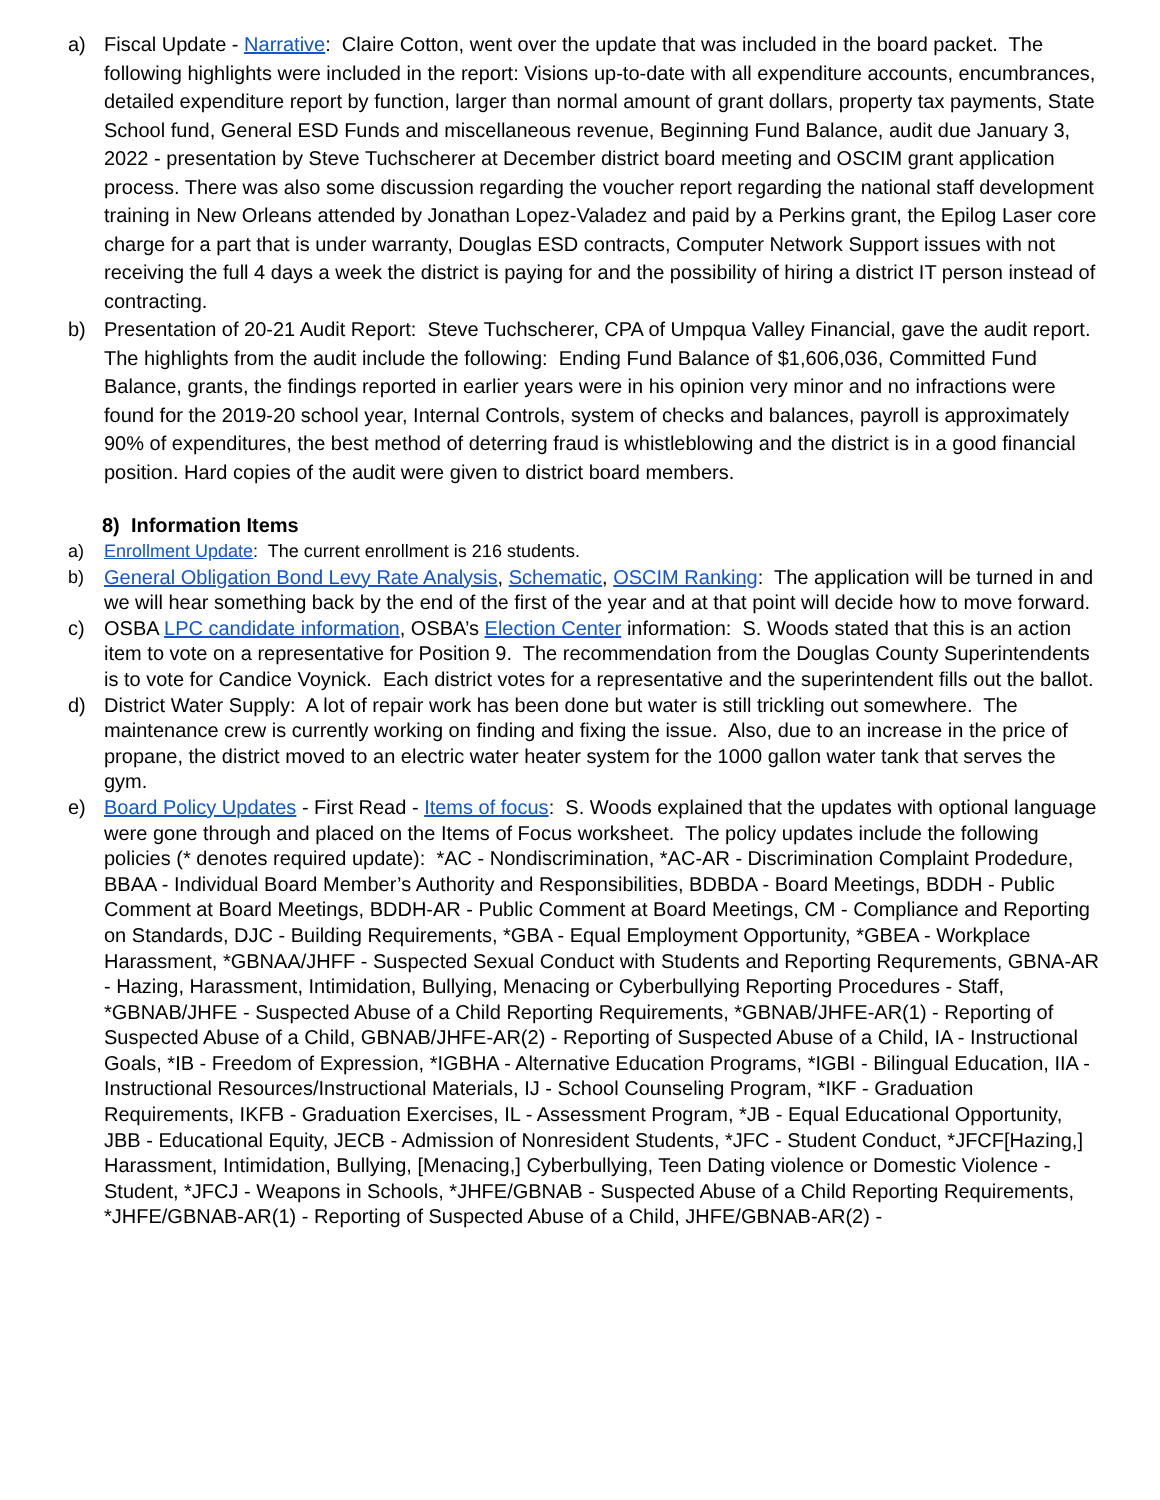a) Fiscal Update - Narrative: Claire Cotton, went over the update that was included in the board packet. The following highlights were included in the report: Visions up-to-date with all expenditure accounts, encumbrances, detailed expenditure report by function, larger than normal amount of grant dollars, property tax payments, State School fund, General ESD Funds and miscellaneous revenue, Beginning Fund Balance, audit due January 3, 2022 - presentation by Steve Tuchscherer at December district board meeting and OSCIM grant application process. There was also some discussion regarding the voucher report regarding the national staff development training in New Orleans attended by Jonathan Lopez-Valadez and paid by a Perkins grant, the Epilog Laser core charge for a part that is under warranty, Douglas ESD contracts, Computer Network Support issues with not receiving the full 4 days a week the district is paying for and the possibility of hiring a district IT person instead of contracting.
b) Presentation of 20-21 Audit Report: Steve Tuchscherer, CPA of Umpqua Valley Financial, gave the audit report. The highlights from the audit include the following: Ending Fund Balance of $1,606,036, Committed Fund Balance, grants, the findings reported in earlier years were in his opinion very minor and no infractions were found for the 2019-20 school year, Internal Controls, system of checks and balances, payroll is approximately 90% of expenditures, the best method of deterring fraud is whistleblowing and the district is in a good financial position. Hard copies of the audit were given to district board members.
8) Information Items
a) Enrollment Update: The current enrollment is 216 students.
b) General Obligation Bond Levy Rate Analysis, Schematic, OSCIM Ranking: The application will be turned in and we will hear something back by the end of the first of the year and at that point will decide how to move forward.
c) OSBA LPC candidate information, OSBA’s Election Center information: S. Woods stated that this is an action item to vote on a representative for Position 9. The recommendation from the Douglas County Superintendents is to vote for Candice Voynick. Each district votes for a representative and the superintendent fills out the ballot.
d) District Water Supply: A lot of repair work has been done but water is still trickling out somewhere. The maintenance crew is currently working on finding and fixing the issue. Also, due to an increase in the price of propane, the district moved to an electric water heater system for the 1000 gallon water tank that serves the gym.
e) Board Policy Updates - First Read - Items of focus: S. Woods explained that the updates with optional language were gone through and placed on the Items of Focus worksheet. The policy updates include the following policies (* denotes required update): *AC - Nondiscrimination, *AC-AR - Discrimination Complaint Prodedure, BBAA - Individual Board Member’s Authority and Responsibilities, BDBDA - Board Meetings, BDDH - Public Comment at Board Meetings, BDDH-AR - Public Comment at Board Meetings, CM - Compliance and Reporting on Standards, DJC - Building Requirements, *GBA - Equal Employment Opportunity, *GBEA - Workplace Harassment, *GBNAA/JHFF - Suspected Sexual Conduct with Students and Reporting Requrements, GBNA-AR - Hazing, Harassment, Intimidation, Bullying, Menacing or Cyberbullying Reporting Procedures - Staff, *GBNAB/JHFE - Suspected Abuse of a Child Reporting Requirements, *GBNAB/JHFE-AR(1) - Reporting of Suspected Abuse of a Child, GBNAB/JHFE-AR(2) - Reporting of Suspected Abuse of a Child, IA - Instructional Goals, *IB - Freedom of Expression, *IGBHA - Alternative Education Programs, *IGBI - Bilingual Education, IIA - Instructional Resources/Instructional Materials, IJ - School Counseling Program, *IKF - Graduation Requirements, IKFB - Graduation Exercises, IL - Assessment Program, *JB - Equal Educational Opportunity, JBB - Educational Equity, JECB - Admission of Nonresident Students, *JFC - Student Conduct, *JFCF[Hazing,] Harassment, Intimidation, Bullying, [Menacing,] Cyberbullying, Teen Dating violence or Domestic Violence - Student, *JFCJ - Weapons in Schools, *JHFE/GBNAB - Suspected Abuse of a Child Reporting Requirements, *JHFE/GBNAB-AR(1) - Reporting of Suspected Abuse of a Child, JHFE/GBNAB-AR(2) -